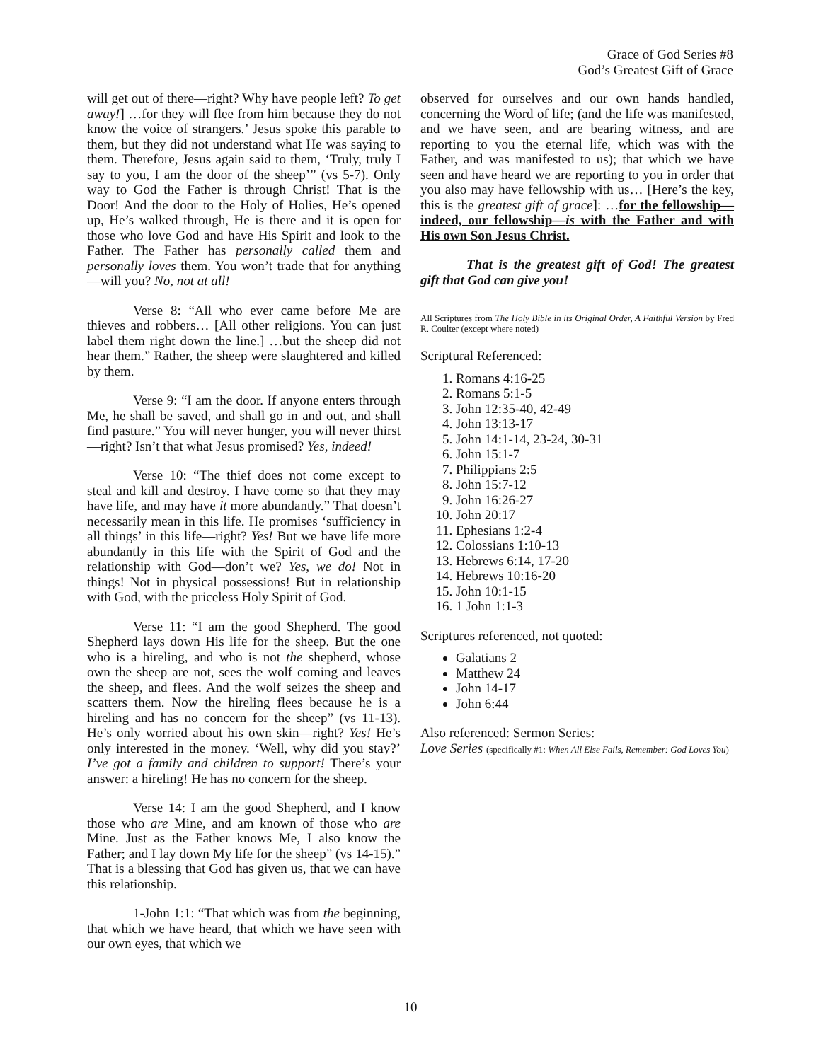Grace of God Series #8
God’s Greatest Gift of Grace
will get out of there—right? Why have people left? To get away!] …for they will flee from him because they do not know the voice of strangers.’ Jesus spoke this parable to them, but they did not understand what He was saying to them. Therefore, Jesus again said to them, ‘Truly, truly I say to you, I am the door of the sheep’” (vs 5-7). Only way to God the Father is through Christ! That is the Door! And the door to the Holy of Holies, He’s opened up, He’s walked through, He is there and it is open for those who love God and have His Spirit and look to the Father. The Father has personally called them and personally loves them. You won’t trade that for anything—will you? No, not at all!
Verse 8: “All who ever came before Me are thieves and robbers… [All other religions. You can just label them right down the line.] …but the sheep did not hear them.” Rather, the sheep were slaughtered and killed by them.
Verse 9: “I am the door. If anyone enters through Me, he shall be saved, and shall go in and out, and shall find pasture.” You will never hunger, you will never thirst—right? Isn’t that what Jesus promised? Yes, indeed!
Verse 10: “The thief does not come except to steal and kill and destroy. I have come so that they may have life, and may have it more abundantly.” That doesn’t necessarily mean in this life. He promises ‘sufficiency in all things’ in this life—right? Yes! But we have life more abundantly in this life with the Spirit of God and the relationship with God—don’t we? Yes, we do! Not in things! Not in physical possessions! But in relationship with God, with the priceless Holy Spirit of God.
Verse 11: “I am the good Shepherd. The good Shepherd lays down His life for the sheep. But the one who is a hireling, and who is not the shepherd, whose own the sheep are not, sees the wolf coming and leaves the sheep, and flees. And the wolf seizes the sheep and scatters them. Now the hireling flees because he is a hireling and has no concern for the sheep” (vs 11-13). He’s only worried about his own skin—right? Yes! He’s only interested in the money. ‘Well, why did you stay?’ I’ve got a family and children to support! There’s your answer: a hireling! He has no concern for the sheep.
Verse 14: I am the good Shepherd, and I know those who are Mine, and am known of those who are Mine. Just as the Father knows Me, I also know the Father; and I lay down My life for the sheep” (vs 14-15).” That is a blessing that God has given us, that we can have this relationship.
1-John 1:1: “That which was from the beginning, that which we have heard, that which we have seen with our own eyes, that which we
observed for ourselves and our own hands handled, concerning the Word of life; (and the life was manifested, and we have seen, and are bearing witness, and are reporting to you the eternal life, which was with the Father, and was manifested to us); that which we have seen and have heard we are reporting to you in order that you also may have fellowship with us… [Here’s the key, this is the greatest gift of grace]: …for the fellowship—indeed, our fellowship—is with the Father and with His own Son Jesus Christ.
That is the greatest gift of God! The greatest gift that God can give you!
All Scriptures from The Holy Bible in its Original Order, A Faithful Version by Fred R. Coulter (except where noted)
Scriptural Referenced:
1. Romans 4:16-25
2. Romans 5:1-5
3. John 12:35-40, 42-49
4. John 13:13-17
5. John 14:1-14, 23-24, 30-31
6. John 15:1-7
7. Philippians 2:5
8. John 15:7-12
9. John 16:26-27
10. John 20:17
11. Ephesians 1:2-4
12. Colossians 1:10-13
13. Hebrews 6:14, 17-20
14. Hebrews 10:16-20
15. John 10:1-15
16. 1 John 1:1-3
Scriptures referenced, not quoted:
Galatians 2
Matthew 24
John 14-17
John 6:44
Also referenced: Sermon Series:
Love Series (specifically #1: When All Else Fails, Remember: God Loves You)
10